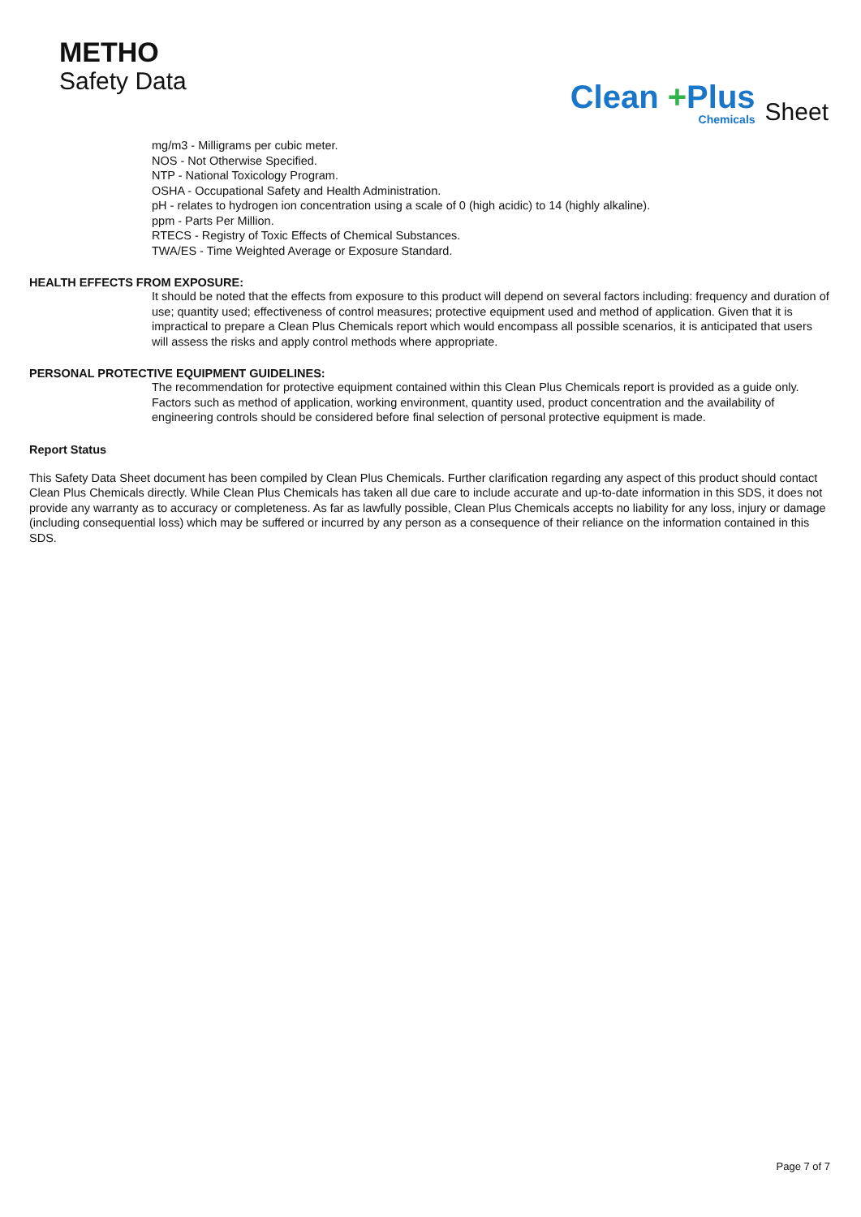METHO
Safety Data
Clean +Plus
Chemicals
Sheet
mg/m3 - Milligrams per cubic meter.
NOS - Not Otherwise Specified.
NTP - National Toxicology Program.
OSHA - Occupational Safety and Health Administration.
pH - relates to hydrogen ion concentration using a scale of 0 (high acidic) to 14 (highly alkaline).
ppm - Parts Per Million.
RTECS - Registry of Toxic Effects of Chemical Substances.
TWA/ES - Time Weighted Average or Exposure Standard.
HEALTH EFFECTS FROM EXPOSURE:
It should be noted that the effects from exposure to this product will depend on several factors including: frequency and duration of use; quantity used; effectiveness of control measures; protective equipment used and method of application. Given that it is impractical to prepare a Clean Plus Chemicals report which would encompass all possible scenarios, it is anticipated that users will assess the risks and apply control methods where appropriate.
PERSONAL PROTECTIVE EQUIPMENT GUIDELINES:
The recommendation for protective equipment contained within this Clean Plus Chemicals report is provided as a guide only. Factors such as method of application, working environment, quantity used, product concentration and the availability of engineering controls should be considered before final selection of personal protective equipment is made.
Report Status
This Safety Data Sheet document has been compiled by Clean Plus Chemicals. Further clarification regarding any aspect of this product should contact Clean Plus Chemicals directly. While Clean Plus Chemicals has taken all due care to include accurate and up-to-date information in this SDS, it does not provide any warranty as to accuracy or completeness. As far as lawfully possible, Clean Plus Chemicals accepts no liability for any loss, injury or damage (including consequential loss) which may be suffered or incurred by any person as a consequence of their reliance on the information contained in this SDS.
Page 7 of 7